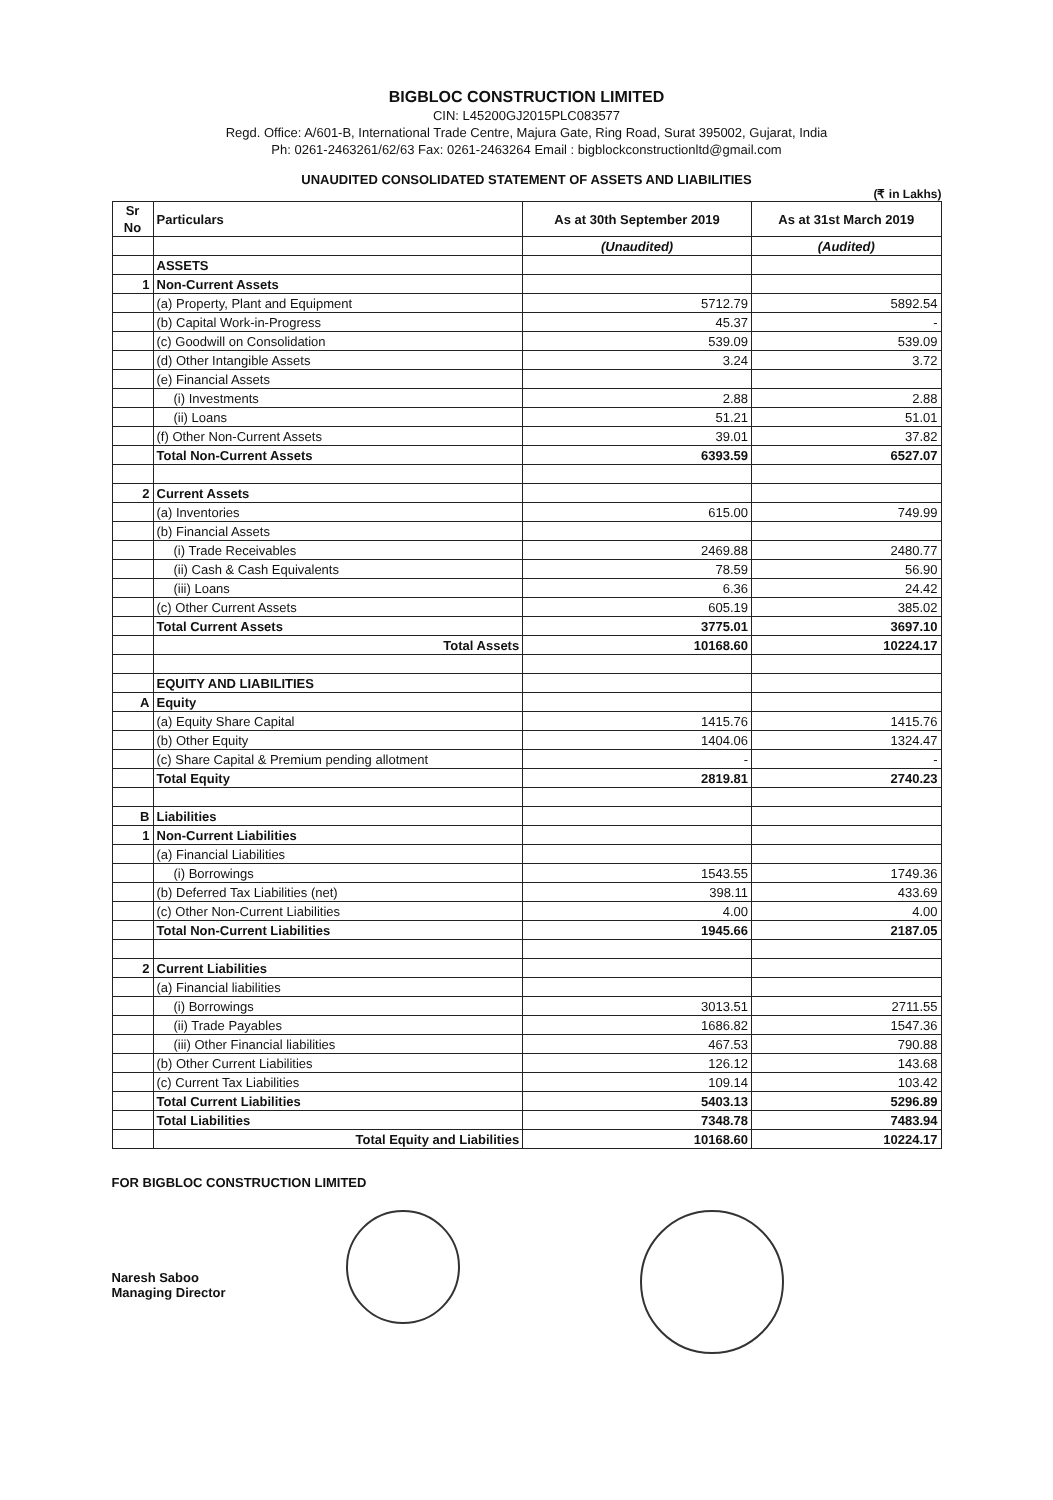BIGBLOC CONSTRUCTION LIMITED
CIN: L45200GJ2015PLC083577
Regd. Office: A/601-B, International Trade Centre, Majura Gate, Ring Road, Surat 395002, Gujarat, India
Ph: 0261-2463261/62/63 Fax: 0261-2463264 Email : bigblockconstructionltd@gmail.com
UNAUDITED CONSOLIDATED STATEMENT OF ASSETS AND LIABILITIES
(₹ in Lakhs)
| Sr No | Particulars | As at 30th September 2019 | As at 31st March 2019 |
| --- | --- | --- | --- |
| | | (Unaudited) | (Audited) |
| | ASSETS | | |
| 1 | Non-Current Assets | | |
| | (a) Property, Plant and Equipment | 5712.79 | 5892.54 |
| | (b) Capital Work-in-Progress | 45.37 | - |
| | (c) Goodwill on Consolidation | 539.09 | 539.09 |
| | (d) Other Intangible Assets | 3.24 | 3.72 |
| | (e) Financial Assets | | |
| | (i) Investments | 2.88 | 2.88 |
| | (ii) Loans | 51.21 | 51.01 |
| | (f) Other Non-Current Assets | 39.01 | 37.82 |
| | Total Non-Current Assets | 6393.59 | 6527.07 |
| 2 | Current Assets | | |
| | (a) Inventories | 615.00 | 749.99 |
| | (b) Financial Assets | | |
| | (i) Trade Receivables | 2469.88 | 2480.77 |
| | (ii) Cash & Cash Equivalents | 78.59 | 56.90 |
| | (iii) Loans | 6.36 | 24.42 |
| | (c) Other Current Assets | 605.19 | 385.02 |
| | Total Current Assets | 3775.01 | 3697.10 |
| | Total Assets | 10168.60 | 10224.17 |
| | EQUITY AND LIABILITIES | | |
| A | Equity | | |
| | (a) Equity Share Capital | 1415.76 | 1415.76 |
| | (b) Other Equity | 1404.06 | 1324.47 |
| | (c) Share Capital & Premium pending allotment | - | - |
| | Total Equity | 2819.81 | 2740.23 |
| B | Liabilities | | |
| 1 | Non-Current Liabilities | | |
| | (a) Financial Liabilities | | |
| | (i) Borrowings | 1543.55 | 1749.36 |
| | (b) Deferred Tax Liabilities (net) | 398.11 | 433.69 |
| | (c) Other Non-Current Liabilities | 4.00 | 4.00 |
| | Total Non-Current Liabilities | 1945.66 | 2187.05 |
| 2 | Current Liabilities | | |
| | (a) Financial liabilities | | |
| | (i) Borrowings | 3013.51 | 2711.55 |
| | (ii) Trade Payables | 1686.82 | 1547.36 |
| | (iii) Other Financial liabilities | 467.53 | 790.88 |
| | (b) Other Current Liabilities | 126.12 | 143.68 |
| | (c) Current Tax Liabilities | 109.14 | 103.42 |
| | Total Current Liabilities | 5403.13 | 5296.89 |
| | Total Liabilities | 7348.78 | 7483.94 |
| | Total Equity and Liabilities | 10168.60 | 10224.17 |
FOR BIGBLOC CONSTRUCTION LIMITED
Naresh Saboo
Managing Director